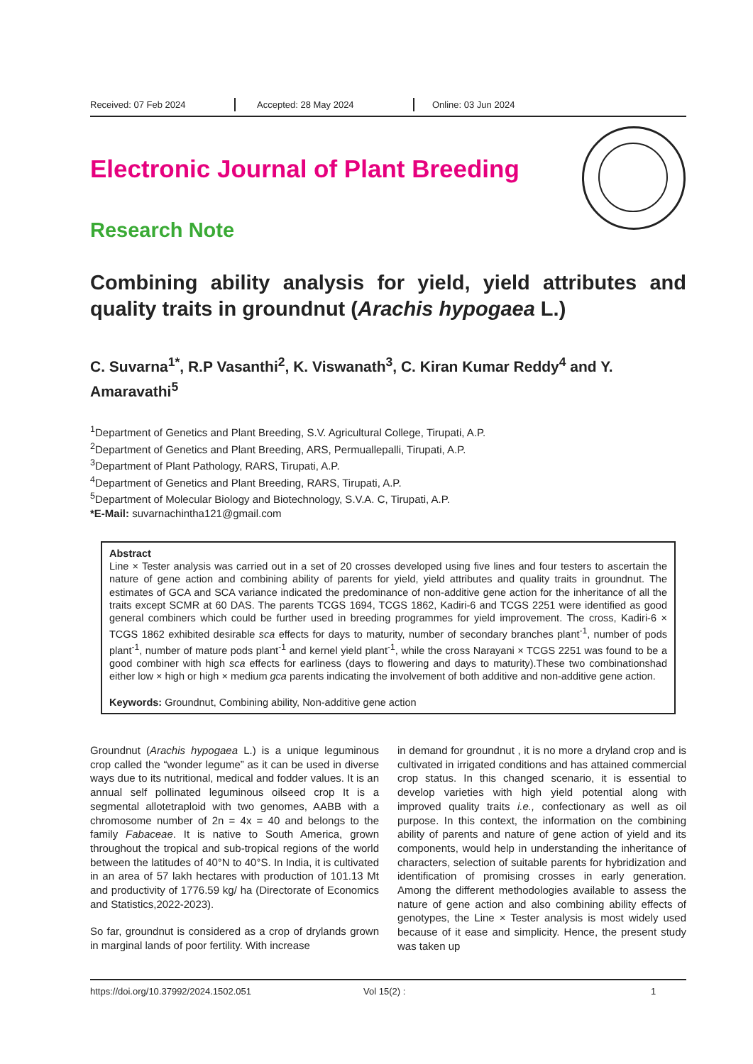Received: 07 Feb 2024 Accepted: 28 May 2024 Online: 03 Jun 2024
Electronic Journal of Plant Breeding
Research Note
Combining ability analysis for yield, yield attributes and quality traits in groundnut (Arachis hypogaea L.)
C. Suvarna<sup>1*</sup>, R.P Vasanthi<sup>2</sup>, K. Viswanath<sup>3</sup>, C. Kiran Kumar Reddy<sup>4</sup> and Y. Amaravathi<sup>5</sup>
<sup>1</sup> Department of Genetics and Plant Breeding, S.V. Agricultural College, Tirupati, A.P.
<sup>2</sup> Department of Genetics and Plant Breeding, ARS, Permuallepalli, Tirupati, A.P.
<sup>3</sup> Department of Plant Pathology, RARS, Tirupati, A.P.
<sup>4</sup> Department of Genetics and Plant Breeding, RARS, Tirupati, A.P.
<sup>5</sup> Department of Molecular Biology and Biotechnology, S.V.A. C, Tirupati, A.P.
*E-Mail: suvarnachintha121@gmail.com
Abstract
Line × Tester analysis was carried out in a set of 20 crosses developed using five lines and four testers to ascertain the nature of gene action and combining ability of parents for yield, yield attributes and quality traits in groundnut. The estimates of GCA and SCA variance indicated the predominance of non-additive gene action for the inheritance of all the traits except SCMR at 60 DAS. The parents TCGS 1694, TCGS 1862, Kadiri-6 and TCGS 2251 were identified as good general combiners which could be further used in breeding programmes for yield improvement. The cross, Kadiri-6 × TCGS 1862 exhibited desirable sca effects for days to maturity, number of secondary branches plant<sup>-1</sup>, number of pods plant<sup>-1</sup>, number of mature pods plant<sup>-1</sup> and kernel yield plant<sup>-1</sup>, while the cross Narayani × TCGS 2251 was found to be a good combiner with high sca effects for earliness (days to flowering and days to maturity).These two combinationshad either low × high or high × medium gca parents indicating the involvement of both additive and non-additive gene action.
Keywords: Groundnut, Combining ability, Non-additive gene action
Groundnut (Arachis hypogaea L.) is a unique leguminous crop called the “wonder legume” as it can be used in diverse ways due to its nutritional, medical and fodder values. It is an annual self pollinated leguminous oilseed crop It is a segmental allotetraploid with two genomes, AABB with a chromosome number of 2n = 4x = 40 and belongs to the family Fabaceae. It is native to South America, grown throughout the tropical and sub-tropical regions of the world between the latitudes of 40°N to 40°S. In India, it is cultivated in an area of 57 lakh hectares with production of 101.13 Mt and productivity of 1776.59 kg/ ha (Directorate of Economics and Statistics,2022-2023).
So far, groundnut is considered as a crop of drylands grown in marginal lands of poor fertility. With increase
in demand for groundnut , it is no more a dryland crop and is cultivated in irrigated conditions and has attained commercial crop status. In this changed scenario, it is essential to develop varieties with high yield potential along with improved quality traits i.e., confectionary as well as oil purpose. In this context, the information on the combining ability of parents and nature of gene action of yield and its components, would help in understanding the inheritance of characters, selection of suitable parents for hybridization and identification of promising crosses in early generation. Among the different methodologies available to assess the nature of gene action and also combining ability effects of genotypes, the Line × Tester analysis is most widely used because of it ease and simplicity. Hence, the present study was taken up
https://doi.org/10.37992/2024.1502.051 Vol 15(2) : 1